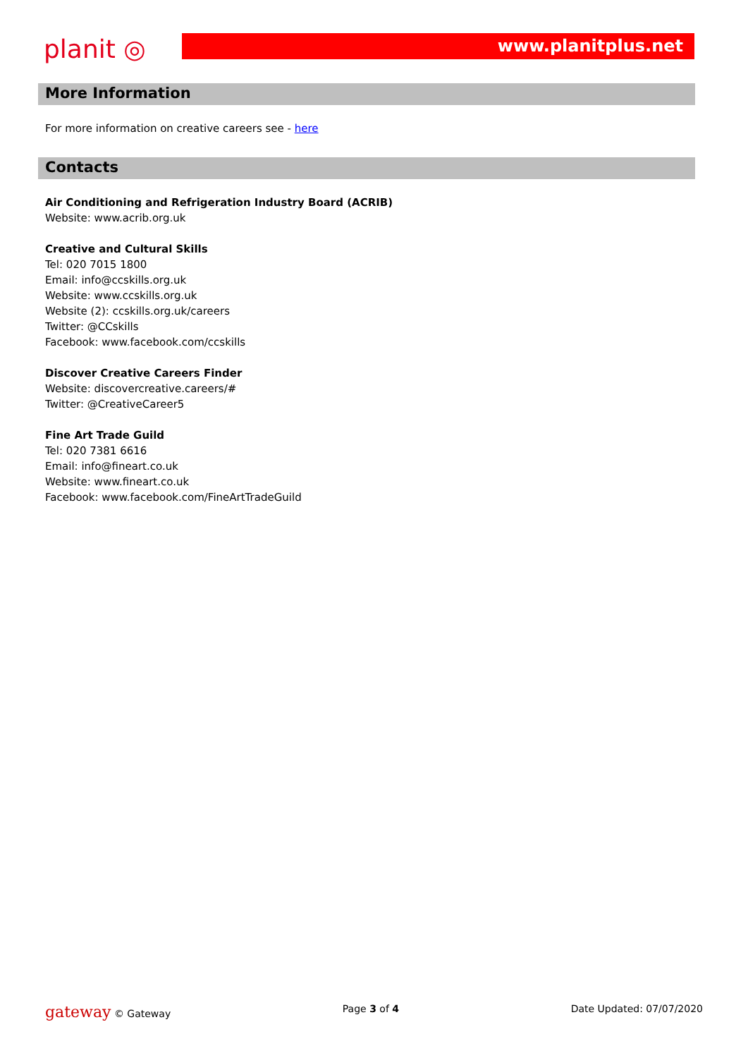planit ◎
www.planitplus.net
More Information
For more information on creative careers see - here
Contacts
Air Conditioning and Refrigeration Industry Board (ACRIB)
Website: www.acrib.org.uk
Creative and Cultural Skills
Tel: 020 7015 1800
Email: info@ccskills.org.uk
Website: www.ccskills.org.uk
Website (2): ccskills.org.uk/careers
Twitter: @CCskills
Facebook: www.facebook.com/ccskills
Discover Creative Careers Finder
Website: discovercreative.careers/#
Twitter: @CreativeCareer5
Fine Art Trade Guild
Tel: 020 7381 6616
Email: info@fineart.co.uk
Website: www.fineart.co.uk
Facebook: www.facebook.com/FineArtTradeGuild
gateway © Gateway Page 3 of 4 Date Updated: 07/07/2020